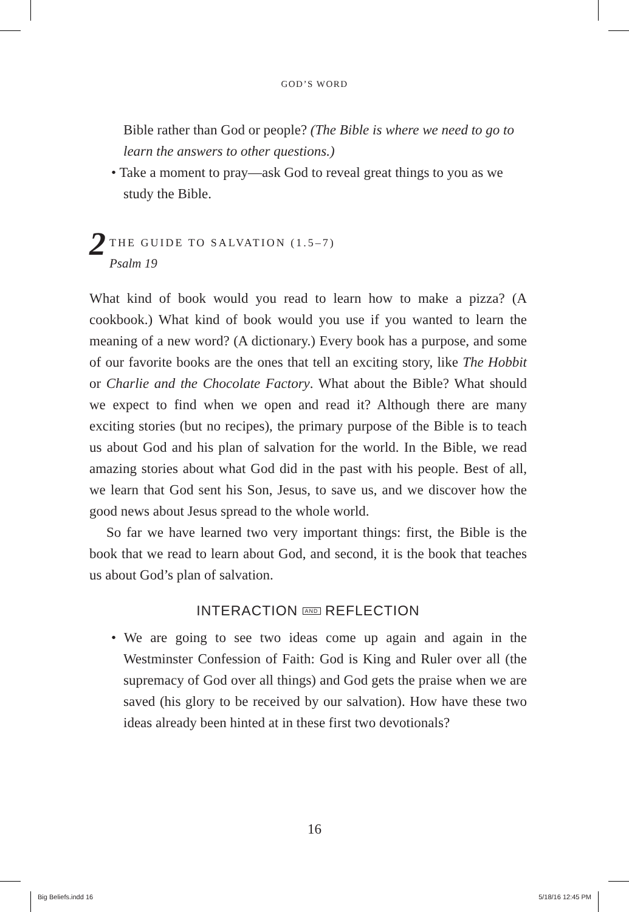GOD’S WORD
Bible rather than God or people? (The Bible is where we need to go to learn the answers to other questions.)
• Take a moment to pray—ask God to reveal great things to you as we study the Bible.
2 THE GUIDE TO SALVATION (1.5–7)
Psalm 19
What kind of book would you read to learn how to make a pizza? (A cookbook.) What kind of book would you use if you wanted to learn the meaning of a new word? (A dictionary.) Every book has a purpose, and some of our favorite books are the ones that tell an exciting story, like The Hobbit or Charlie and the Chocolate Factory. What about the Bible? What should we expect to find when we open and read it? Although there are many exciting stories (but no recipes), the primary purpose of the Bible is to teach us about God and his plan of salvation for the world. In the Bible, we read amazing stories about what God did in the past with his people. Best of all, we learn that God sent his Son, Jesus, to save us, and we discover how the good news about Jesus spread to the whole world.
So far we have learned two very important things: first, the Bible is the book that we read to learn about God, and second, it is the book that teaches us about God’s plan of salvation.
INTERACTION AND REFLECTION
• We are going to see two ideas come up again and again in the Westminster Confession of Faith: God is King and Ruler over all (the supremacy of God over all things) and God gets the praise when we are saved (his glory to be received by our salvation). How have these two ideas already been hinted at in these first two devotionals?
16
Big Beliefs.indd 16 5/18/16 12:45 PM